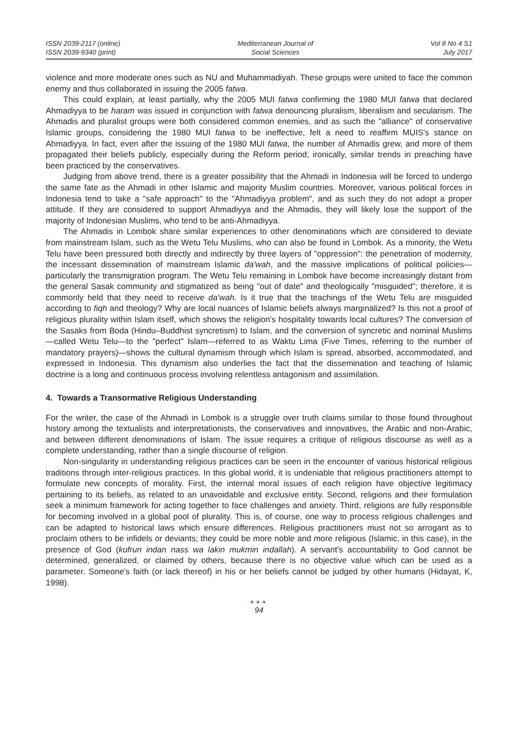ISSN 2039-2117 (online)
ISSN 2039-9340 (print)
Mediterranean Journal of
Social Sciences
Vol 8 No 4 S1
July 2017
violence and more moderate ones such as NU and Muhammadiyah. These groups were united to face the common enemy and thus collaborated in issuing the 2005 fatwa.
This could explain, at least partially, why the 2005 MUI fatwa confirming the 1980 MUI fatwa that declared Ahmadiyya to be haram was issued in conjunction with fatwa denouncing pluralism, liberalism and secularism. The Ahmadis and pluralist groups were both considered common enemies, and as such the "alliance" of conservative Islamic groups, considering the 1980 MUI fatwa to be ineffective, felt a need to reaffirm MUIS's stance on Ahmadiyya. In fact, even after the issuing of the 1980 MUI fatwa, the number of Ahmadis grew, and more of them propagated their beliefs publicly, especially during the Reform period; ironically, similar trends in preaching have been practiced by the conservatives.
Judging from above trend, there is a greater possibility that the Ahmadi in Indonesia will be forced to undergo the same fate as the Ahmadi in other Islamic and majority Muslim countries. Moreover, various political forces in Indonesia tend to take a "safe approach" to the "Ahmadiyya problem", and as such they do not adopt a proper attitude. If they are considered to support Ahmadiyya and the Ahmadis, they will likely lose the support of the majority of Indonesian Muslims, who tend to be anti-Ahmadiyya.
The Ahmadis in Lombok share similar experiences to other denominations which are considered to deviate from mainstream Islam, such as the Wetu Telu Muslims, who can also be found in Lombok. As a minority, the Wetu Telu have been pressured both directly and indirectly by three layers of "oppression": the penetration of modernity, the incessant dissemination of mainstream Islamic da'wah, and the massive implications of political policies—particularly the transmigration program. The Wetu Telu remaining in Lombok have become increasingly distant from the general Sasak community and stigmatized as being "out of date" and theologically "misguided"; therefore, it is commonly held that they need to receive da'wah. Is it true that the teachings of the Wetu Telu are misguided according to fiqh and theology? Why are local nuances of Islamic beliefs always marginalized? Is this not a proof of religious plurality within Islam itself, which shows the religion's hospitality towards local cultures? The conversion of the Sasaks from Boda (Hindu–Buddhist syncretism) to Islam, and the conversion of syncretic and nominal Muslims—called Wetu Telu—to the "perfect" Islam—referred to as Waktu Lima (Five Times, referring to the number of mandatory prayers)—shows the cultural dynamism through which Islam is spread, absorbed, accommodated, and expressed in Indonesia. This dynamism also underlies the fact that the dissemination and teaching of Islamic doctrine is a long and continuous process involving relentless antagonism and assimilation.
4. Towards a Transormative Religious Understanding
For the writer, the case of the Ahmadi in Lombok is a struggle over truth claims similar to those found throughout history among the textualists and interpretationists, the conservatives and innovatives, the Arabic and non-Arabic, and between different denominations of Islam. The issue requires a critique of religious discourse as well as a complete understanding, rather than a single discourse of religion.
Non-singularity in understanding religious practices can be seen in the encounter of various historical religious traditions through inter-religious practices. In this global world, it is undeniable that religious practitioners attempt to formulate new concepts of morality. First, the internal moral issues of each religion have objective legitimacy pertaining to its beliefs, as related to an unavoidable and exclusive entity. Second, religions and their formulation seek a minimum framework for acting together to face challenges and anxiety. Third, religions are fully responsible for becoming involved in a global pool of plurality. This is, of course, one way to process religious challenges and can be adapted to historical laws which ensure differences. Religious practitioners must not so arrogant as to proclaim others to be infidels or deviants; they could be more noble and more religious (Islamic, in this case), in the presence of God (kufrun indan nass wa lakin mukmin indallah). A servant's accountability to God cannot be determined, generalized, or claimed by others, because there is no objective value which can be used as a parameter. Someone's faith (or lack thereof) in his or her beliefs cannot be judged by other humans (Hidayat, K, 1998).
●●●
94